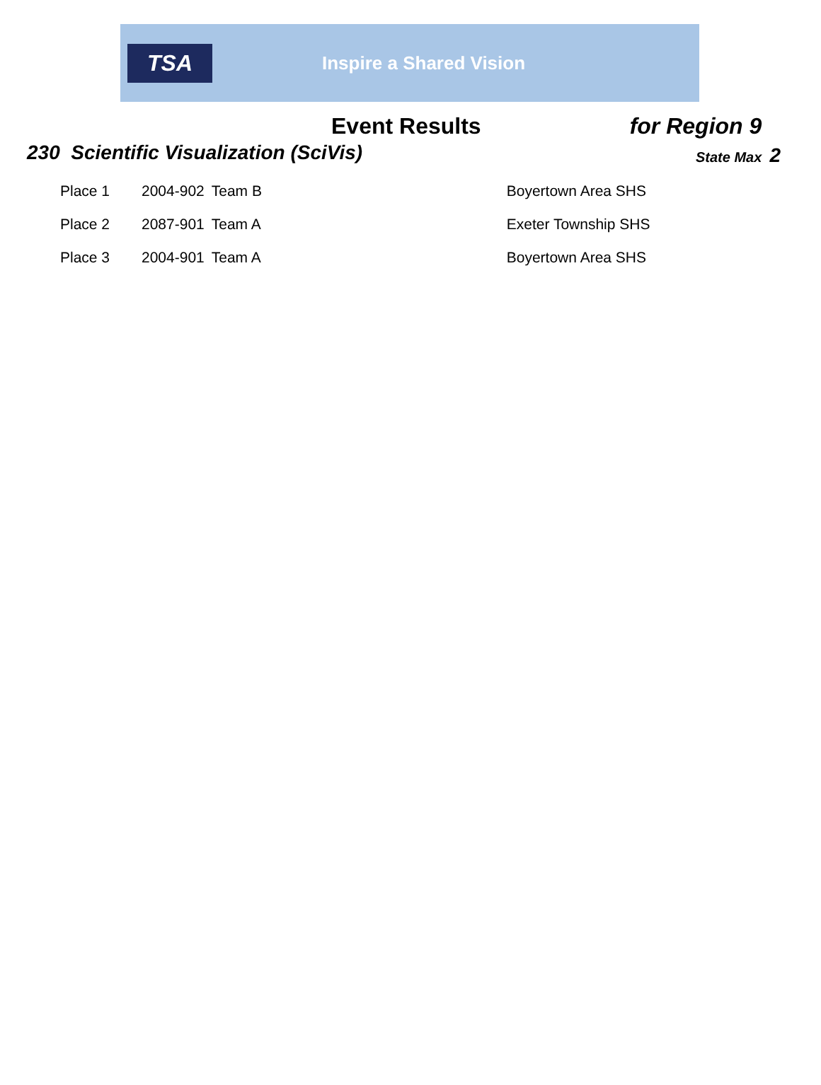TSA
Inspire a Shared Vision
Event Results for Region 9
230 Scientific Visualization (SciVis)
State Max 2
| Place 1 | 2004-902 | Team B | Boyertown Area SHS |
| Place 2 | 2087-901 | Team A | Exeter Township SHS |
| Place 3 | 2004-901 | Team A | Boyertown Area SHS |